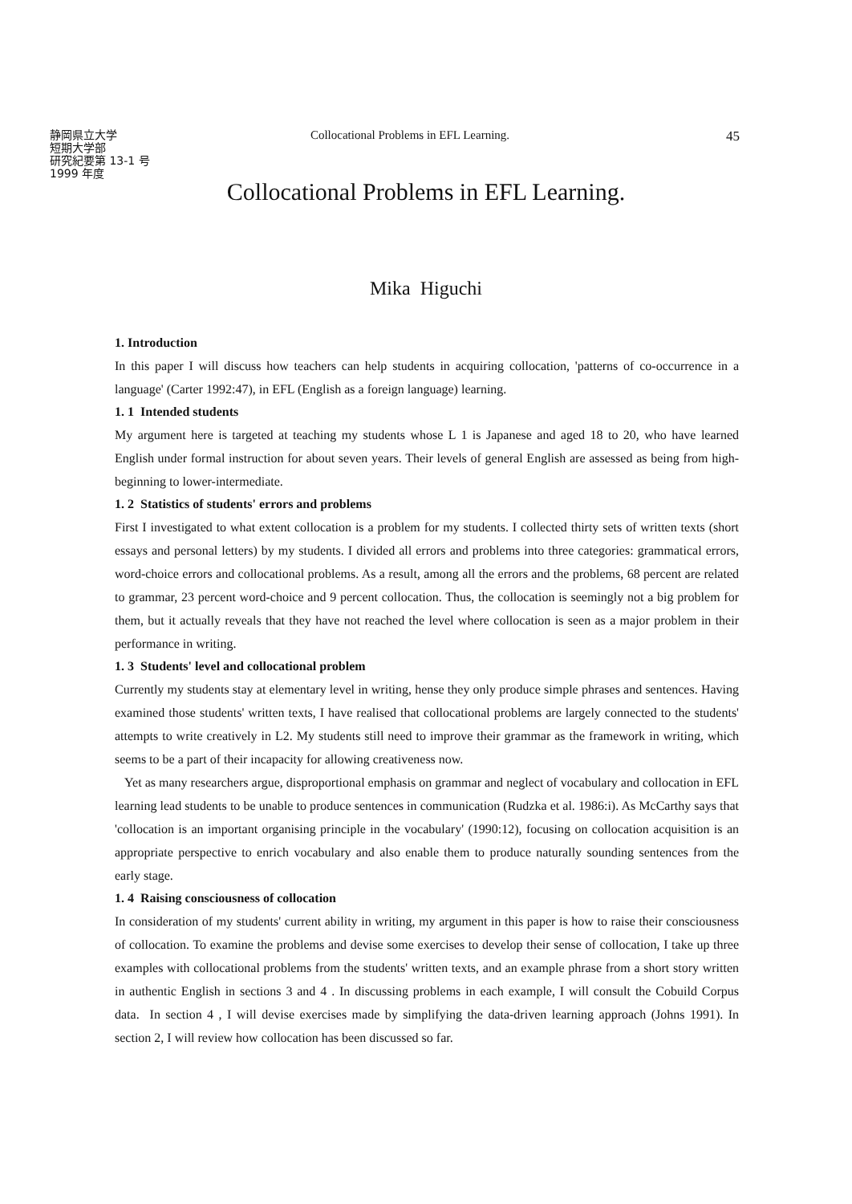静岡県立大学
短期大学部
研究紀要第 13-1 号
1999 年度
Collocational Problems in EFL Learning.
45
Collocational Problems in EFL Learning.
Mika Higuchi
1. Introduction
In this paper I will discuss how teachers can help students in acquiring collocation, 'patterns of co-occurrence in a language' (Carter 1992:47), in EFL (English as a foreign language) learning.
1. 1 Intended students
My argument here is targeted at teaching my students whose L 1 is Japanese and aged 18 to 20, who have learned English under formal instruction for about seven years. Their levels of general English are assessed as being from high-beginning to lower-intermediate.
1. 2 Statistics of students' errors and problems
First I investigated to what extent collocation is a problem for my students. I collected thirty sets of written texts (short essays and personal letters) by my students. I divided all errors and problems into three categories: grammatical errors, word-choice errors and collocational problems. As a result, among all the errors and the problems, 68 percent are related to grammar, 23 percent word-choice and 9 percent collocation. Thus, the collocation is seemingly not a big problem for them, but it actually reveals that they have not reached the level where collocation is seen as a major problem in their performance in writing.
1. 3 Students' level and collocational problem
Currently my students stay at elementary level in writing, hense they only produce simple phrases and sentences. Having examined those students' written texts, I have realised that collocational problems are largely connected to the students' attempts to write creatively in L2. My students still need to improve their grammar as the framework in writing, which seems to be a part of their incapacity for allowing creativeness now.
Yet as many researchers argue, disproportional emphasis on grammar and neglect of vocabulary and collocation in EFL learning lead students to be unable to produce sentences in communication (Rudzka et al. 1986:i). As McCarthy says that 'collocation is an important organising principle in the vocabulary' (1990:12), focusing on collocation acquisition is an appropriate perspective to enrich vocabulary and also enable them to produce naturally sounding sentences from the early stage.
1. 4 Raising consciousness of collocation
In consideration of my students' current ability in writing, my argument in this paper is how to raise their consciousness of collocation. To examine the problems and devise some exercises to develop their sense of collocation, I take up three examples with collocational problems from the students' written texts, and an example phrase from a short story written in authentic English in sections 3 and 4 . In discussing problems in each example, I will consult the Cobuild Corpus data. In section 4 , I will devise exercises made by simplifying the data-driven learning approach (Johns 1991). In section 2, I will review how collocation has been discussed so far.